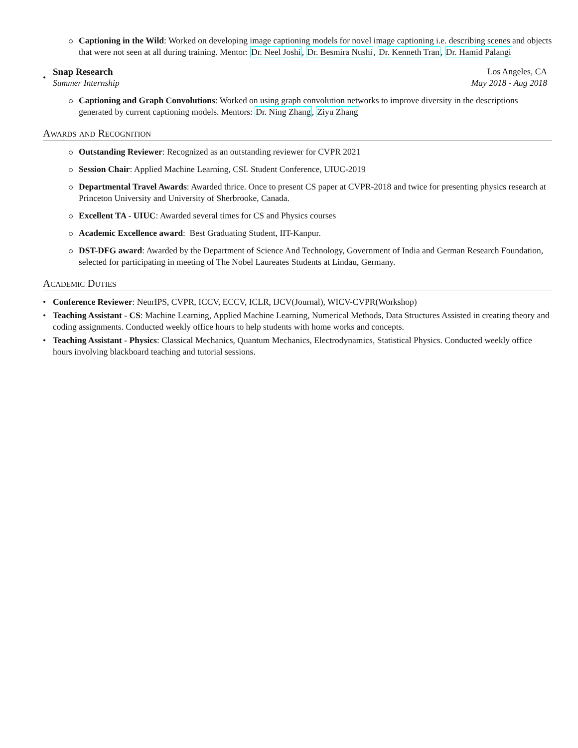Captioning in the Wild: Worked on developing image captioning models for novel image captioning i.e. describing scenes and objects that were not seen at all during training. Mentor: Dr. Neel Joshi, Dr. Besmira Nushi, Dr. Kenneth Tran, Dr. Hamid Palangi
•
Snap Research Los Angeles, CA
Summer Internship May 2018 - Aug 2018
Captioning and Graph Convolutions: Worked on using graph convolution networks to improve diversity in the descriptions generated by current captioning models. Mentors: Dr. Ning Zhang, Ziyu Zhang
Awards and Recognition
Outstanding Reviewer: Recognized as an outstanding reviewer for CVPR 2021
Session Chair: Applied Machine Learning, CSL Student Conference, UIUC-2019
Departmental Travel Awards: Awarded thrice. Once to present CS paper at CVPR-2018 and twice for presenting physics research at Princeton University and University of Sherbrooke, Canada.
Excellent TA - UIUC: Awarded several times for CS and Physics courses
Academic Excellence award: Best Graduating Student, IIT-Kanpur.
DST-DFG award: Awarded by the Department of Science And Technology, Government of India and German Research Foundation, selected for participating in meeting of The Nobel Laureates Students at Lindau, Germany.
Academic Duties
• Conference Reviewer: NeurIPS, CVPR, ICCV, ECCV, ICLR, IJCV(Journal), WICV-CVPR(Workshop)
• Teaching Assistant - CS: Machine Learning, Applied Machine Learning, Numerical Methods, Data Structures Assisted in creating theory and coding assignments. Conducted weekly office hours to help students with home works and concepts.
• Teaching Assistant - Physics: Classical Mechanics, Quantum Mechanics, Electrodynamics, Statistical Physics. Conducted weekly office hours involving blackboard teaching and tutorial sessions.